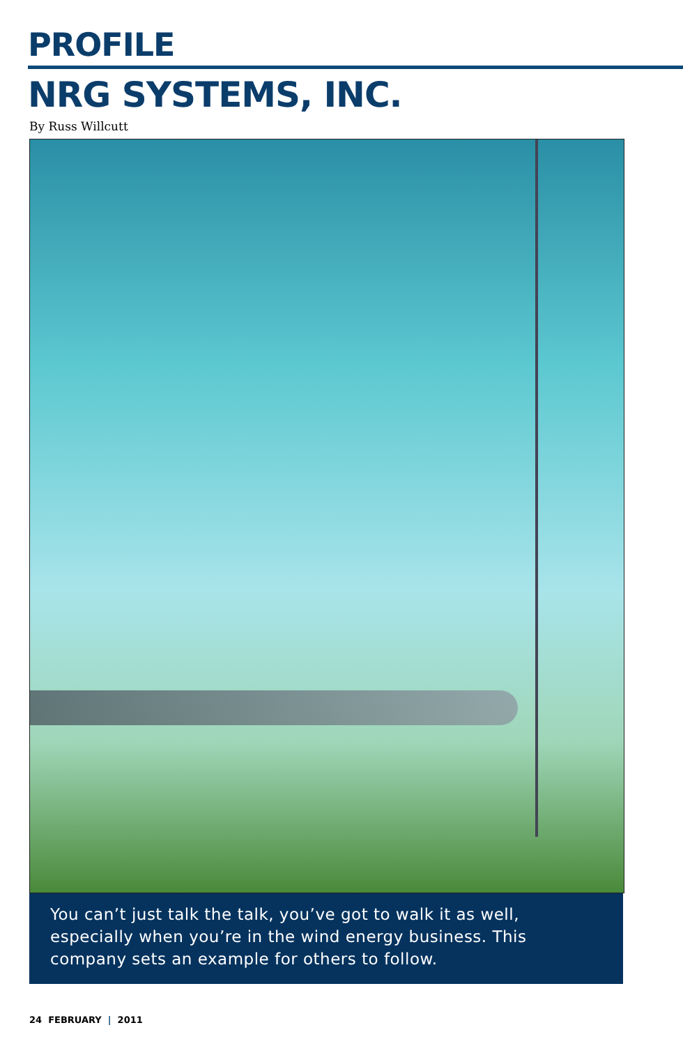PROFILE
NRG SYSTEMS, INC.
By Russ Willcutt
You can’t just talk the talk, you’ve got to walk it as well, especially when you’re in the wind energy business. This company sets an example for others to follow.
24 FEBRUARY | 2011